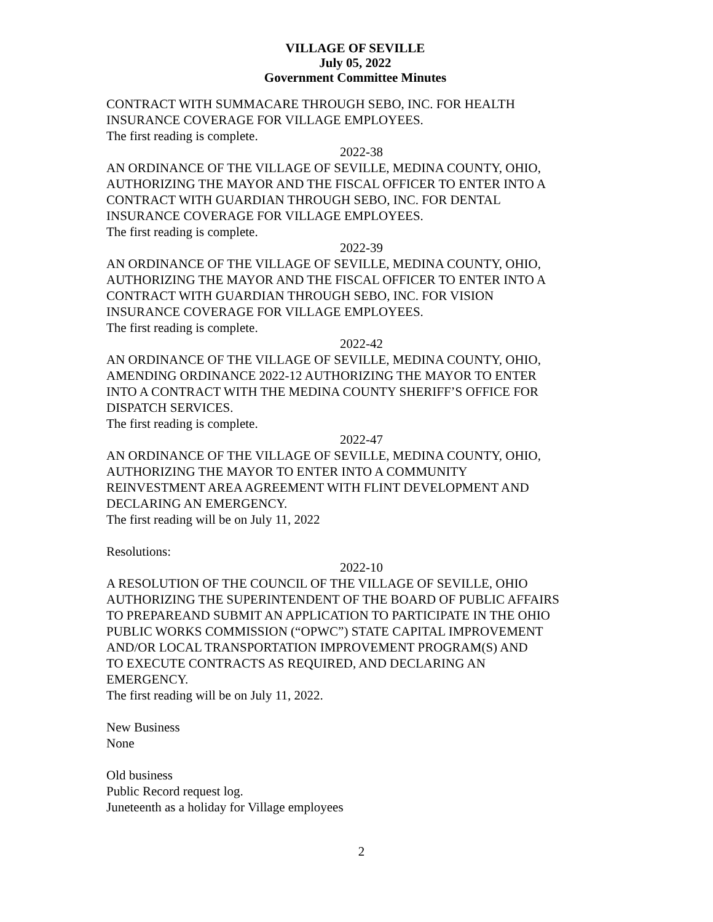VILLAGE OF SEVILLE
July 05, 2022
Government Committee Minutes
CONTRACT WITH SUMMACARE THROUGH SEBO, INC. FOR HEALTH
INSURANCE COVERAGE FOR VILLAGE EMPLOYEES.
The first reading is complete.
2022-38
AN ORDINANCE OF THE VILLAGE OF SEVILLE, MEDINA COUNTY, OHIO,
AUTHORIZING THE MAYOR AND THE FISCAL OFFICER TO ENTER INTO A
CONTRACT WITH GUARDIAN THROUGH SEBO, INC. FOR DENTAL
INSURANCE COVERAGE FOR VILLAGE EMPLOYEES.
The first reading is complete.
2022-39
AN ORDINANCE OF THE VILLAGE OF SEVILLE, MEDINA COUNTY, OHIO,
AUTHORIZING THE MAYOR AND THE FISCAL OFFICER TO ENTER INTO A
CONTRACT WITH GUARDIAN THROUGH SEBO, INC. FOR VISION
INSURANCE COVERAGE FOR VILLAGE EMPLOYEES.
The first reading is complete.
2022-42
AN ORDINANCE OF THE VILLAGE OF SEVILLE, MEDINA COUNTY, OHIO,
AMENDING ORDINANCE 2022-12 AUTHORIZING THE MAYOR TO ENTER
INTO A CONTRACT WITH THE MEDINA COUNTY SHERIFF’S OFFICE FOR
DISPATCH SERVICES.
The first reading is complete.
2022-47
AN ORDINANCE OF THE VILLAGE OF SEVILLE, MEDINA COUNTY, OHIO,
AUTHORIZING THE MAYOR TO ENTER INTO A COMMUNITY
REINVESTMENT AREA AGREEMENT WITH FLINT DEVELOPMENT AND
DECLARING AN EMERGENCY.
The first reading will be on July 11, 2022
Resolutions:
2022-10
A RESOLUTION OF THE COUNCIL OF THE VILLAGE OF SEVILLE, OHIO
AUTHORIZING THE SUPERINTENDENT OF THE BOARD OF PUBLIC AFFAIRS
TO PREPAREAND SUBMIT AN APPLICATION TO PARTICIPATE IN THE OHIO
PUBLIC WORKS COMMISSION (“OPWC”) STATE CAPITAL IMPROVEMENT
AND/OR LOCAL TRANSPORTATION IMPROVEMENT PROGRAM(S) AND
TO EXECUTE CONTRACTS AS REQUIRED, AND DECLARING AN
EMERGENCY.
The first reading will be on July 11, 2022.
New Business
None
Old business
Public Record request log.
Juneteenth as a holiday for Village employees
2